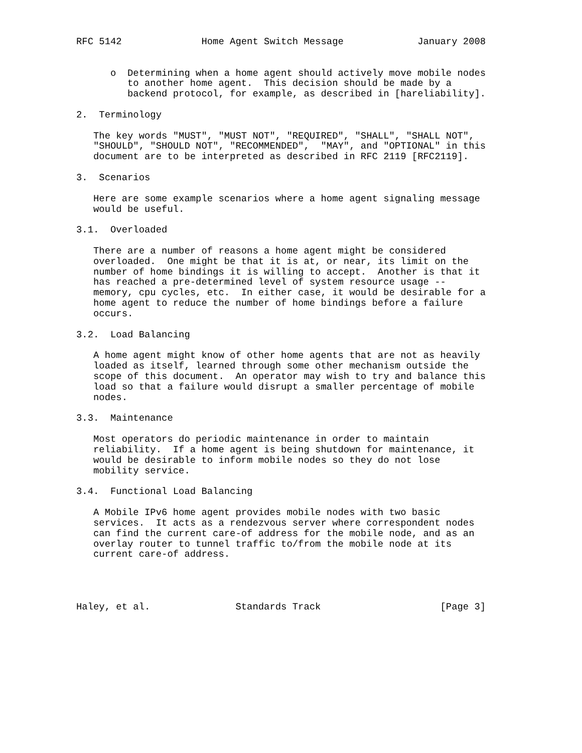RFC 5142              Home Agent Switch Message             January 2008


      o  Determining when a home agent should actively move mobile nodes
         to another home agent.  This decision should be made by a
         backend protocol, for example, as described in [hareliability].

2.  Terminology

   The key words "MUST", "MUST NOT", "REQUIRED", "SHALL", "SHALL NOT",
   "SHOULD", "SHOULD NOT", "RECOMMENDED",  "MAY", and "OPTIONAL" in this
   document are to be interpreted as described in RFC 2119 [RFC2119].

3.  Scenarios

   Here are some example scenarios where a home agent signaling message
   would be useful.

3.1.  Overloaded

   There are a number of reasons a home agent might be considered
   overloaded.  One might be that it is at, or near, its limit on the
   number of home bindings it is willing to accept.  Another is that it
   has reached a pre-determined level of system resource usage --
   memory, cpu cycles, etc.  In either case, it would be desirable for a
   home agent to reduce the number of home bindings before a failure
   occurs.

3.2.  Load Balancing

   A home agent might know of other home agents that are not as heavily
   loaded as itself, learned through some other mechanism outside the
   scope of this document.  An operator may wish to try and balance this
   load so that a failure would disrupt a smaller percentage of mobile
   nodes.

3.3.  Maintenance

   Most operators do periodic maintenance in order to maintain
   reliability.  If a home agent is being shutdown for maintenance, it
   would be desirable to inform mobile nodes so they do not lose
   mobility service.

3.4.  Functional Load Balancing

   A Mobile IPv6 home agent provides mobile nodes with two basic
   services.  It acts as a rendezvous server where correspondent nodes
   can find the current care-of address for the mobile node, and as an
   overlay router to tunnel traffic to/from the mobile node at its
   current care-of address.




Haley, et al.               Standards Track                     [Page 3]